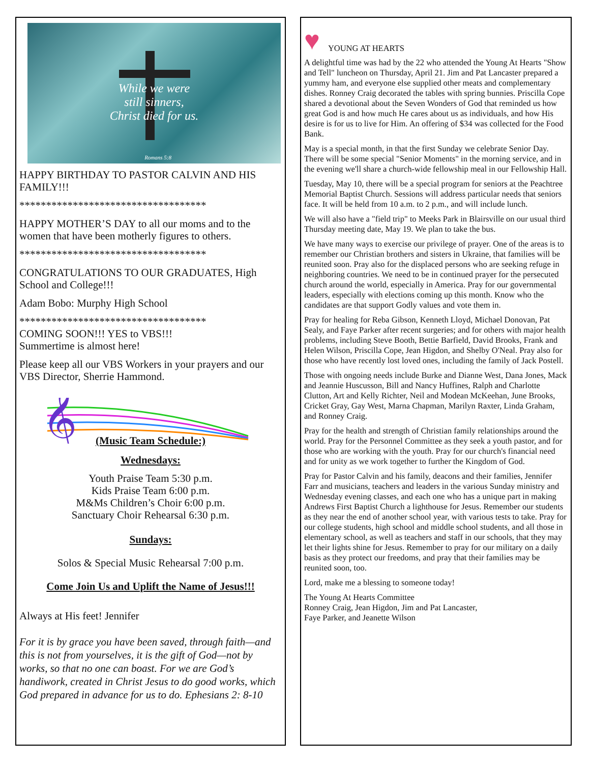While we were
still sinners,
Christ died for us.
Romans 5:8
HAPPY BIRTHDAY TO PASTOR CALVIN AND HIS FAMILY!!!
***********************************
HAPPY MOTHER’S DAY to all our moms and to the women that have been motherly figures to others.
***********************************
CONGRATULATIONS TO OUR GRADUATES, High School and College!!!
Adam Bobo: Murphy High School
***********************************
COMING SOON!!! YES to VBS!!!
Summertime is almost here!
Please keep all our VBS Workers in your prayers and our VBS Director, Sherrie Hammond.
𝄞
(Music Team Schedule:)
Wednesdays:
Youth Praise Team 5:30 p.m.
Kids Praise Team 6:00 p.m.
M&Ms Children’s Choir 6:00 p.m.
Sanctuary Choir Rehearsal 6:30 p.m.
Sundays:
Solos & Special Music Rehearsal 7:00 p.m.
Come Join Us and Uplift the Name of Jesus!!!
Always at His feet! Jennifer
For it is by grace you have been saved, through faith—and this is not from yourselves, it is the gift of God—not by works, so that no one can boast. For we are God’s handiwork, created in Christ Jesus to do good works, which God prepared in advance for us to do. Ephesians 2: 8-10
♥ YOUNG AT HEARTS
A delightful time was had by the 22 who attended the Young At Hearts "Show and Tell" luncheon on Thursday, April 21. Jim and Pat Lancaster prepared a yummy ham, and everyone else supplied other meats and complementary dishes. Ronney Craig decorated the tables with spring bunnies. Priscilla Cope shared a devotional about the Seven Wonders of God that reminded us how great God is and how much He cares about us as individuals, and how His desire is for us to live for Him. An offering of $34 was collected for the Food Bank.
May is a special month, in that the first Sunday we celebrate Senior Day. There will be some special "Senior Moments" in the morning service, and in the evening we'll share a church-wide fellowship meal in our Fellowship Hall.
Tuesday, May 10, there will be a special program for seniors at the Peachtree Memorial Baptist Church. Sessions will address particular needs that seniors face. It will be held from 10 a.m. to 2 p.m., and will include lunch.
We will also have a "field trip" to Meeks Park in Blairsville on our usual third Thursday meeting date, May 19. We plan to take the bus.
We have many ways to exercise our privilege of prayer. One of the areas is to remember our Christian brothers and sisters in Ukraine, that families will be reunited soon. Pray also for the displaced persons who are seeking refuge in neighboring countries. We need to be in continued prayer for the persecuted church around the world, especially in America. Pray for our governmental leaders, especially with elections coming up this month. Know who the candidates are that support Godly values and vote them in.
Pray for healing for Reba Gibson, Kenneth Lloyd, Michael Donovan, Pat Sealy, and Faye Parker after recent surgeries; and for others with major health problems, including Steve Booth, Bettie Barfield, David Brooks, Frank and Helen Wilson, Priscilla Cope, Jean Higdon, and Shelby O'Neal. Pray also for those who have recently lost loved ones, including the family of Jack Postell.
Those with ongoing needs include Burke and Dianne West, Dana Jones, Mack and Jeannie Huscusson, Bill and Nancy Huffines, Ralph and Charlotte Clutton, Art and Kelly Richter, Neil and Modean McKeehan, June Brooks, Cricket Gray, Gay West, Marna Chapman, Marilyn Raxter, Linda Graham, and Ronney Craig.
Pray for the health and strength of Christian family relationships around the world. Pray for the Personnel Committee as they seek a youth pastor, and for those who are working with the youth. Pray for our church's financial need and for unity as we work together to further the Kingdom of God.
Pray for Pastor Calvin and his family, deacons and their families, Jennifer Farr and musicians, teachers and leaders in the various Sunday ministry and Wednesday evening classes, and each one who has a unique part in making Andrews First Baptist Church a lighthouse for Jesus. Remember our students as they near the end of another school year, with various tests to take. Pray for our college students, high school and middle school students, and all those in elementary school, as well as teachers and staff in our schools, that they may let their lights shine for Jesus. Remember to pray for our military on a daily basis as they protect our freedoms, and pray that their families may be reunited soon, too.
Lord, make me a blessing to someone today!
The Young At Hearts Committee
Ronney Craig, Jean Higdon, Jim and Pat Lancaster,
Faye Parker, and Jeanette Wilson